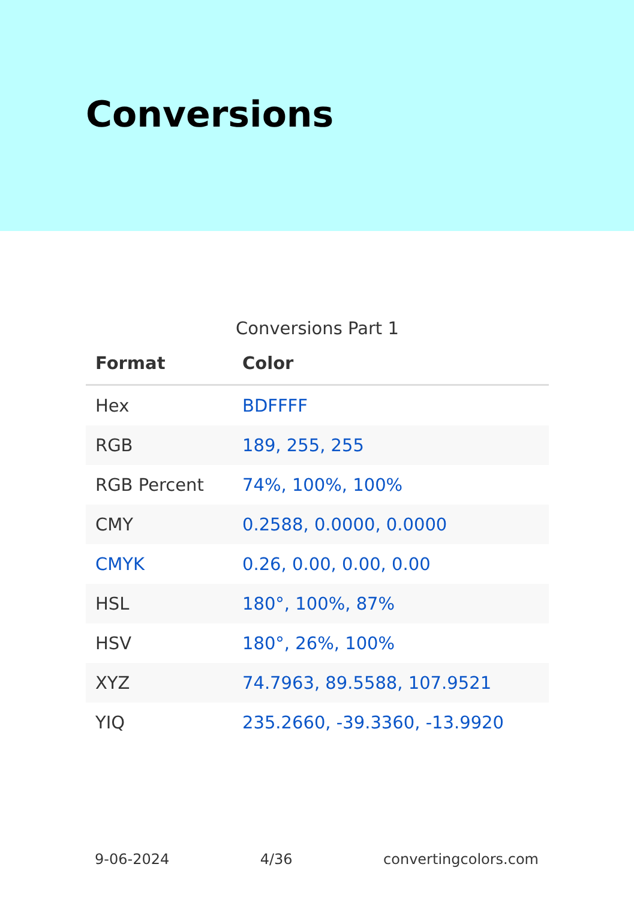Conversions
Conversions Part 1
| Format | Color |
| --- | --- |
| Hex | BDFFFF |
| RGB | 189, 255, 255 |
| RGB Percent | 74%, 100%, 100% |
| CMY | 0.2588, 0.0000, 0.0000 |
| CMYK | 0.26, 0.00, 0.00, 0.00 |
| HSL | 180°, 100%, 87% |
| HSV | 180°, 26%, 100% |
| XYZ | 74.7963, 89.5588, 107.9521 |
| YIQ | 235.2660, -39.3360, -13.9920 |
9-06-2024 4/36 convertingcolors.com